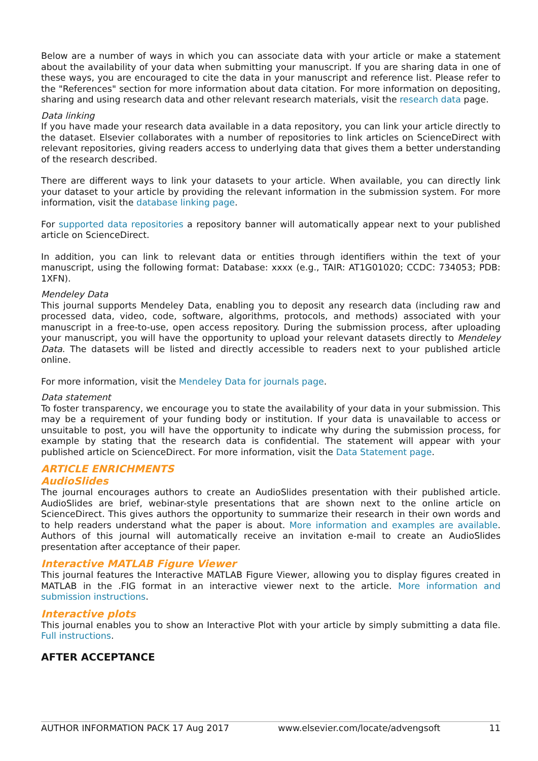Below are a number of ways in which you can associate data with your article or make a statement about the availability of your data when submitting your manuscript. If you are sharing data in one of these ways, you are encouraged to cite the data in your manuscript and reference list. Please refer to the "References" section for more information about data citation. For more information on depositing, sharing and using research data and other relevant research materials, visit the research data page.
Data linking
If you have made your research data available in a data repository, you can link your article directly to the dataset. Elsevier collaborates with a number of repositories to link articles on ScienceDirect with relevant repositories, giving readers access to underlying data that gives them a better understanding of the research described.
There are different ways to link your datasets to your article. When available, you can directly link your dataset to your article by providing the relevant information in the submission system. For more information, visit the database linking page.
For supported data repositories a repository banner will automatically appear next to your published article on ScienceDirect.
In addition, you can link to relevant data or entities through identifiers within the text of your manuscript, using the following format: Database: xxxx (e.g., TAIR: AT1G01020; CCDC: 734053; PDB: 1XFN).
Mendeley Data
This journal supports Mendeley Data, enabling you to deposit any research data (including raw and processed data, video, code, software, algorithms, protocols, and methods) associated with your manuscript in a free-to-use, open access repository. During the submission process, after uploading your manuscript, you will have the opportunity to upload your relevant datasets directly to Mendeley Data. The datasets will be listed and directly accessible to readers next to your published article online.
For more information, visit the Mendeley Data for journals page.
Data statement
To foster transparency, we encourage you to state the availability of your data in your submission. This may be a requirement of your funding body or institution. If your data is unavailable to access or unsuitable to post, you will have the opportunity to indicate why during the submission process, for example by stating that the research data is confidential. The statement will appear with your published article on ScienceDirect. For more information, visit the Data Statement page.
ARTICLE ENRICHMENTS
AudioSlides
The journal encourages authors to create an AudioSlides presentation with their published article. AudioSlides are brief, webinar-style presentations that are shown next to the online article on ScienceDirect. This gives authors the opportunity to summarize their research in their own words and to help readers understand what the paper is about. More information and examples are available. Authors of this journal will automatically receive an invitation e-mail to create an AudioSlides presentation after acceptance of their paper.
Interactive MATLAB Figure Viewer
This journal features the Interactive MATLAB Figure Viewer, allowing you to display figures created in MATLAB in the .FIG format in an interactive viewer next to the article. More information and submission instructions.
Interactive plots
This journal enables you to show an Interactive Plot with your article by simply submitting a data file. Full instructions.
AFTER ACCEPTANCE
AUTHOR INFORMATION PACK 17 Aug 2017 www.elsevier.com/locate/advengsoft 11